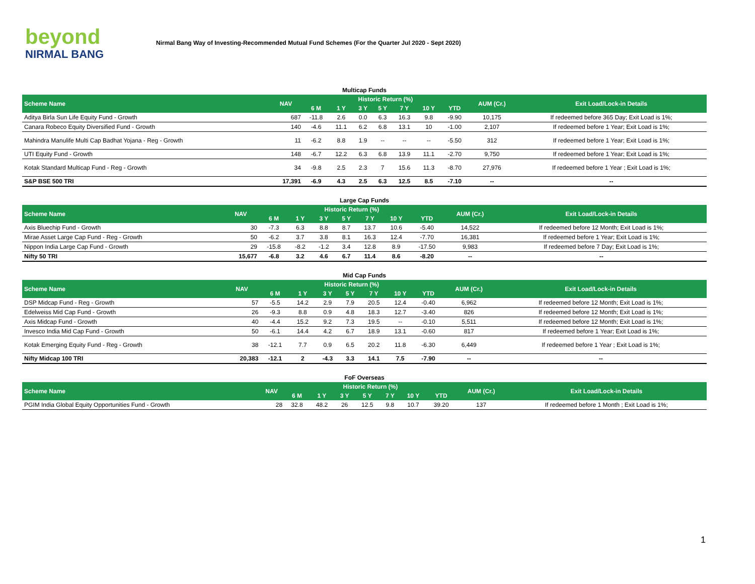beyond
NIRMAL BANG
Nirmal Bang Way of Investing-Recommended Mutual Fund Schemes (For the Quarter Jul 2020 - Sept 2020)
| Multicap Funds | | | | | | | | | | |
| Scheme Name | NAV | Historic Return (%) | | | | | | | AUM (Cr.) | Exit Load/Lock-in Details |
| | | 6 M | 1 Y | 3 Y | 5 Y | 7 Y | 10 Y | YTD | | |
| Aditya Birla Sun Life Equity Fund - Growth | 687 | -11.8 | 2.6 | 0.0 | 6.3 | 16.3 | 9.8 | -9.90 | 10,175 | If redeemed before 365 Day; Exit Load is 1%; |
| Canara Robeco Equity Diversified Fund - Growth | 140 | -4.6 | 11.1 | 6.2 | 6.8 | 13.1 | 10 | -1.00 | 2,107 | If redeemed before 1 Year; Exit Load is 1%; |
| Mahindra Manulife Multi Cap Badhat Yojana - Reg - Growth | 11 | -6.2 | 8.8 | 1.9 | -- | -- | -- | -5.50 | 312 | If redeemed before 1 Year; Exit Load is 1%; |
| UTI Equity Fund - Growth | 148 | -6.7 | 12.2 | 6.3 | 6.8 | 13.9 | 11.1 | -2.70 | 9,750 | If redeemed before 1 Year; Exit Load is 1%; |
| Kotak Standard Multicap Fund - Reg - Growth | 34 | -9.8 | 2.5 | 2.3 | 7 | 15.6 | 11.3 | -8.70 | 27,976 | If redeemed before 1 Year ; Exit Load is 1%; |
| S&P BSE 500 TRI | 17,391 | -6.9 | 4.3 | 2.5 | 6.3 | 12.5 | 8.5 | -7.10 | -- | -- |
| Large Cap Funds | | | | | | | | | | |
| Scheme Name | NAV | Historic Return (%) | | | | | | | AUM (Cr.) | Exit Load/Lock-in Details |
| | | 6 M | 1 Y | 3 Y | 5 Y | 7 Y | 10 Y | YTD | | |
| Axis Bluechip Fund - Growth | 30 | -7.3 | 6.3 | 8.8 | 8.7 | 13.7 | 10.6 | -5.40 | 14,522 | If redeemed before 12 Month; Exit Load is 1%; |
| Mirae Asset Large Cap Fund - Reg - Growth | 50 | -6.2 | 3.7 | 3.8 | 8.1 | 16.3 | 12.4 | -7.70 | 16,381 | If redeemed before 1 Year; Exit Load is 1%; |
| Nippon India Large Cap Fund - Growth | 29 | -15.8 | -8.2 | -1.2 | 3.4 | 12.8 | 8.9 | -17.50 | 9,983 | If redeemed before 7 Day; Exit Load is 1%; |
| Nifty 50 TRI | 15,677 | -6.8 | 3.2 | 4.6 | 6.7 | 11.4 | 8.6 | -8.20 | -- | -- |
| Mid Cap Funds | | | | | | | | | | |
| Scheme Name | NAV | Historic Return (%) | | | | | | | AUM (Cr.) | Exit Load/Lock-in Details |
| | | 6 M | 1 Y | 3 Y | 5 Y | 7 Y | 10 Y | YTD | | |
| DSP Midcap Fund - Reg - Growth | 57 | -5.5 | 14.2 | 2.9 | 7.9 | 20.5 | 12.4 | -0.40 | 6,962 | If redeemed before 12 Month; Exit Load is 1%; |
| Edelweiss Mid Cap Fund - Growth | 26 | -9.3 | 8.8 | 0.9 | 4.8 | 18.3 | 12.7 | -3.40 | 826 | If redeemed before 12 Month; Exit Load is 1%; |
| Axis Midcap Fund - Growth | 40 | -4.4 | 15.2 | 9.2 | 7.3 | 19.5 | -- | -0.10 | 5,511 | If redeemed before 12 Month; Exit Load is 1%; |
| Invesco India Mid Cap Fund - Growth | 50 | -6.1 | 14.4 | 4.2 | 6.7 | 18.9 | 13.1 | -0.60 | 817 | If redeemed before 1 Year; Exit Load is 1%; |
| Kotak Emerging Equity Fund - Reg - Growth | 38 | -12.1 | 7.7 | 0.9 | 6.5 | 20.2 | 11.8 | -6.30 | 6,449 | If redeemed before 1 Year ; Exit Load is 1%; |
| Nifty Midcap 100 TRI | 20,383 | -12.1 | 2 | -4.3 | 3.3 | 14.1 | 7.5 | -7.90 | -- | -- |
| FoF Overseas | | | | | | | | | | |
| Scheme Name | NAV | Historic Return (%) | | | | | | | AUM (Cr.) | Exit Load/Lock-in Details |
| | | 6 M | 1 Y | 3 Y | 5 Y | 7 Y | 10 Y | YTD | | |
| PGIM India Global Equity Opportunities Fund - Growth | 28 | 32.8 | 48.2 | 26 | 12.5 | 9.8 | 10.7 | 39.20 | 137 | If redeemed before 1 Month ; Exit Load is 1%; |
1